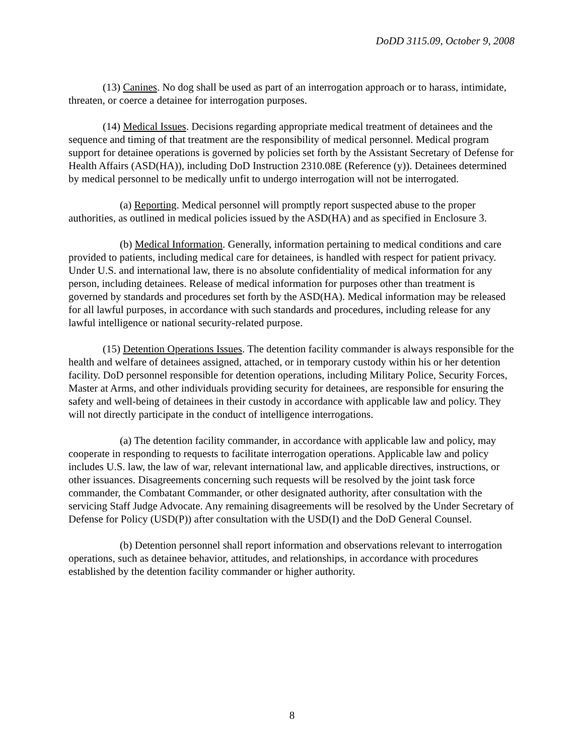DoDD 3115.09, October 9, 2008
(13) Canines. No dog shall be used as part of an interrogation approach or to harass, intimidate, threaten, or coerce a detainee for interrogation purposes.
(14) Medical Issues. Decisions regarding appropriate medical treatment of detainees and the sequence and timing of that treatment are the responsibility of medical personnel. Medical program support for detainee operations is governed by policies set forth by the Assistant Secretary of Defense for Health Affairs (ASD(HA)), including DoD Instruction 2310.08E (Reference (y)). Detainees determined by medical personnel to be medically unfit to undergo interrogation will not be interrogated.
(a) Reporting. Medical personnel will promptly report suspected abuse to the proper authorities, as outlined in medical policies issued by the ASD(HA) and as specified in Enclosure 3.
(b) Medical Information. Generally, information pertaining to medical conditions and care provided to patients, including medical care for detainees, is handled with respect for patient privacy. Under U.S. and international law, there is no absolute confidentiality of medical information for any person, including detainees. Release of medical information for purposes other than treatment is governed by standards and procedures set forth by the ASD(HA). Medical information may be released for all lawful purposes, in accordance with such standards and procedures, including release for any lawful intelligence or national security-related purpose.
(15) Detention Operations Issues. The detention facility commander is always responsible for the health and welfare of detainees assigned, attached, or in temporary custody within his or her detention facility. DoD personnel responsible for detention operations, including Military Police, Security Forces, Master at Arms, and other individuals providing security for detainees, are responsible for ensuring the safety and well-being of detainees in their custody in accordance with applicable law and policy. They will not directly participate in the conduct of intelligence interrogations.
(a) The detention facility commander, in accordance with applicable law and policy, may cooperate in responding to requests to facilitate interrogation operations. Applicable law and policy includes U.S. law, the law of war, relevant international law, and applicable directives, instructions, or other issuances. Disagreements concerning such requests will be resolved by the joint task force commander, the Combatant Commander, or other designated authority, after consultation with the servicing Staff Judge Advocate. Any remaining disagreements will be resolved by the Under Secretary of Defense for Policy (USD(P)) after consultation with the USD(I) and the DoD General Counsel.
(b) Detention personnel shall report information and observations relevant to interrogation operations, such as detainee behavior, attitudes, and relationships, in accordance with procedures established by the detention facility commander or higher authority.
8